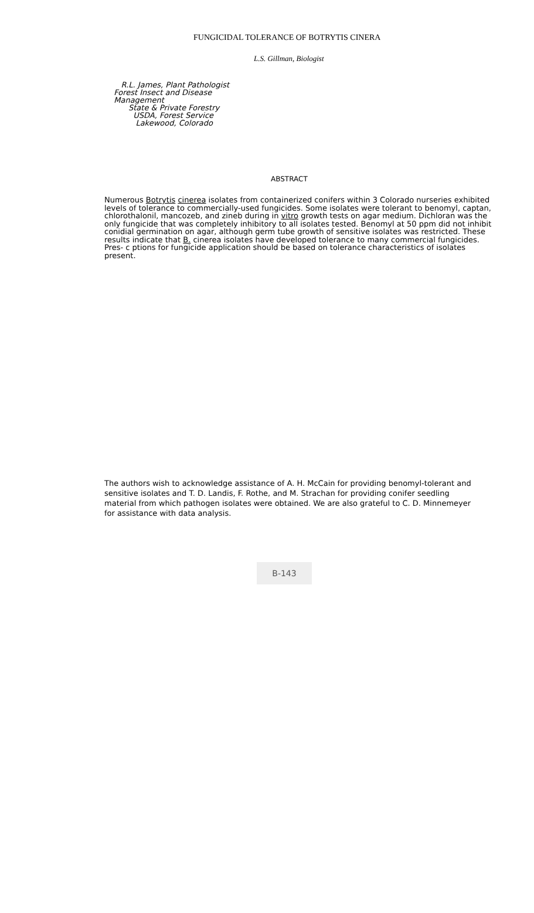FUNGICIDAL TOLERANCE OF BOTRYTIS CINERA
L.S. Gillman, Biologist
R.L. James, Plant Pathologist
Forest Insect and Disease
Management
State & Private Forestry
USDA, Forest Service
Lakewood, Colorado
ABSTRACT
Numerous Botrytis cinerea isolates from containerized conifers within 3 Colorado nurseries exhibited levels of tolerance to commercially-used fungicides. Some isolates were tolerant to benomyl, captan, chlorothalonil, mancozeb, and zineb during in vitro growth tests on agar medium. Dichloran was the only fungicide that was completely inhibitory to all isolates tested. Benomyl at 50 ppm did not inhibit conidial germination on agar, although germ tube growth of sensitive isolates was restricted. These results indicate that B. cinerea isolates have developed tolerance to many commercial fungicides. Pres- c ptions for fungicide application should be based on tolerance characteristics of isolates present.
The authors wish to acknowledge assistance of A. H. McCain for providing benomyl-tolerant and sensitive isolates and T. D. Landis, F. Rothe, and M. Strachan for providing conifer seedling material from which pathogen isolates were obtained. We are also grateful to C. D. Minnemeyer for assistance with data analysis.
B-143